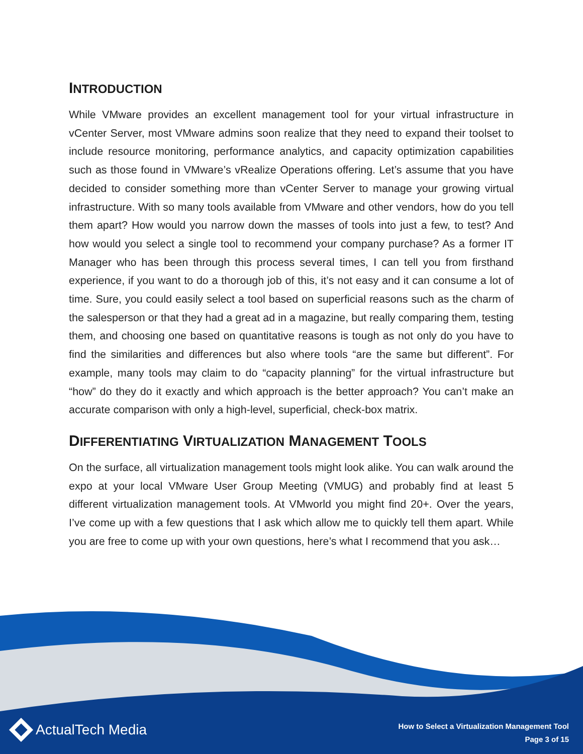INTRODUCTION
While VMware provides an excellent management tool for your virtual infrastructure in vCenter Server, most VMware admins soon realize that they need to expand their toolset to include resource monitoring, performance analytics, and capacity optimization capabilities such as those found in VMware’s vRealize Operations offering. Let’s assume that you have decided to consider something more than vCenter Server to manage your growing virtual infrastructure. With so many tools available from VMware and other vendors, how do you tell them apart? How would you narrow down the masses of tools into just a few, to test? And how would you select a single tool to recommend your company purchase? As a former IT Manager who has been through this process several times, I can tell you from firsthand experience, if you want to do a thorough job of this, it’s not easy and it can consume a lot of time. Sure, you could easily select a tool based on superficial reasons such as the charm of the salesperson or that they had a great ad in a magazine, but really comparing them, testing them, and choosing one based on quantitative reasons is tough as not only do you have to find the similarities and differences but also where tools “are the same but different”. For example, many tools may claim to do “capacity planning” for the virtual infrastructure but “how” do they do it exactly and which approach is the better approach? You can’t make an accurate comparison with only a high-level, superficial, check-box matrix.
DIFFERENTIATING VIRTUALIZATION MANAGEMENT TOOLS
On the surface, all virtualization management tools might look alike. You can walk around the expo at your local VMware User Group Meeting (VMUG) and probably find at least 5 different virtualization management tools. At VMworld you might find 20+. Over the years, I’ve come up with a few questions that I ask which allow me to quickly tell them apart. While you are free to come up with your own questions, here’s what I recommend that you ask…
ActualTech Media
How to Select a Virtualization Management Tool
Page 3 of 15